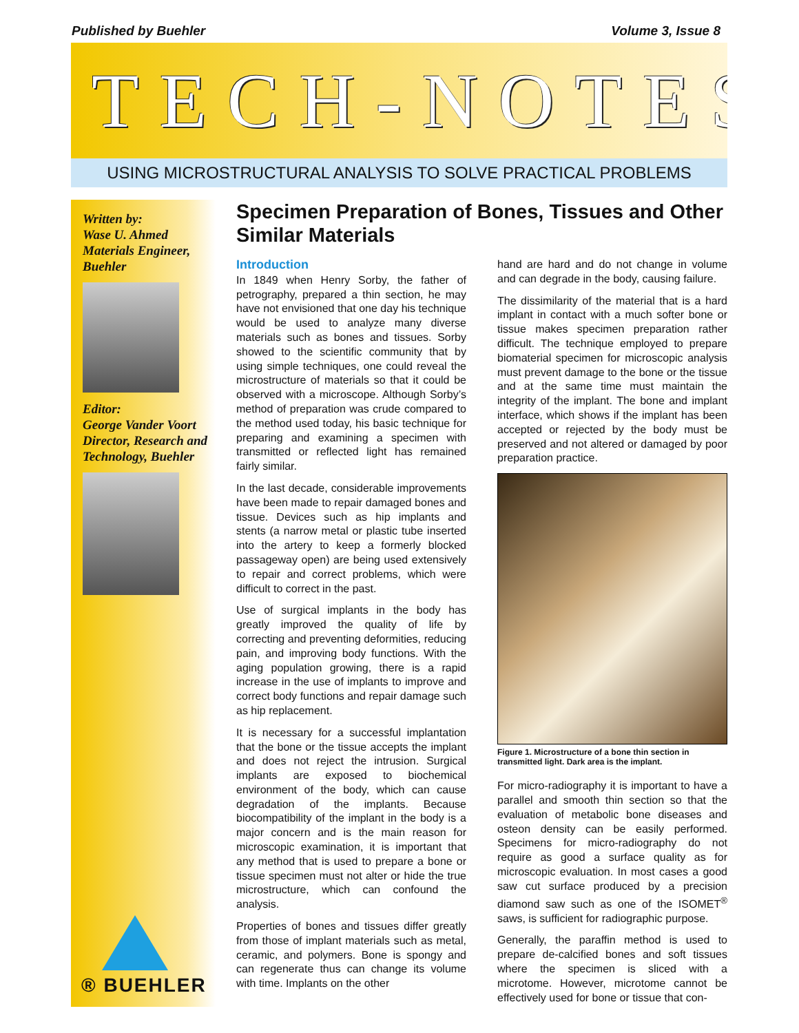Published by Buehler Volume 3, Issue 8
TECH-NOTES
USING MICROSTRUCTURAL ANALYSIS TO SOLVE PRACTICAL PROBLEMS
Written by:
Wase U. Ahmed
Materials Engineer, Buehler
Editor:
George Vander Voort
Director, Research and Technology, Buehler
® BUEHLER
Specimen Preparation of Bones, Tissues and Other Similar Materials
Introduction
In 1849 when Henry Sorby, the father of petrography, prepared a thin section, he may have not envisioned that one day his technique would be used to analyze many diverse materials such as bones and tissues. Sorby showed to the scientific community that by using simple techniques, one could reveal the microstructure of materials so that it could be observed with a microscope. Although Sorby’s method of preparation was crude compared to the method used today, his basic technique for preparing and examining a specimen with transmitted or reflected light has remained fairly similar.
In the last decade, considerable improvements have been made to repair damaged bones and tissue. Devices such as hip implants and stents (a narrow metal or plastic tube inserted into the artery to keep a formerly blocked passageway open) are being used extensively to repair and correct problems, which were difficult to correct in the past.
Use of surgical implants in the body has greatly improved the quality of life by correcting and preventing deformities, reducing pain, and improving body functions. With the aging population growing, there is a rapid increase in the use of implants to improve and correct body functions and repair damage such as hip replacement.
It is necessary for a successful implantation that the bone or the tissue accepts the implant and does not reject the intrusion. Surgical implants are exposed to biochemical environment of the body, which can cause degradation of the implants. Because biocompatibility of the implant in the body is a major concern and is the main reason for microscopic examination, it is important that any method that is used to prepare a bone or tissue specimen must not alter or hide the true microstructure, which can confound the analysis.
Properties of bones and tissues differ greatly from those of implant materials such as metal, ceramic, and polymers. Bone is spongy and can regenerate thus can change its volume with time. Implants on the other
hand are hard and do not change in volume and can degrade in the body, causing failure.
The dissimilarity of the material that is a hard implant in contact with a much softer bone or tissue makes specimen preparation rather difficult. The technique employed to prepare biomaterial specimen for microscopic analysis must prevent damage to the bone or the tissue and at the same time must maintain the integrity of the implant. The bone and implant interface, which shows if the implant has been accepted or rejected by the body must be preserved and not altered or damaged by poor preparation practice.
Figure 1. Microstructure of a bone thin section in transmitted light. Dark area is the implant.
For micro-radiography it is important to have a parallel and smooth thin section so that the evaluation of metabolic bone diseases and osteon density can be easily performed. Specimens for micro-radiography do not require as good a surface quality as for microscopic evaluation. In most cases a good saw cut surface produced by a precision diamond saw such as one of the ISOMET<sup>®</sup> saws, is sufficient for radiographic purpose.
Generally, the paraffin method is used to prepare de-calcified bones and soft tissues where the specimen is sliced with a microtome. However, microtome cannot be effectively used for bone or tissue that con-